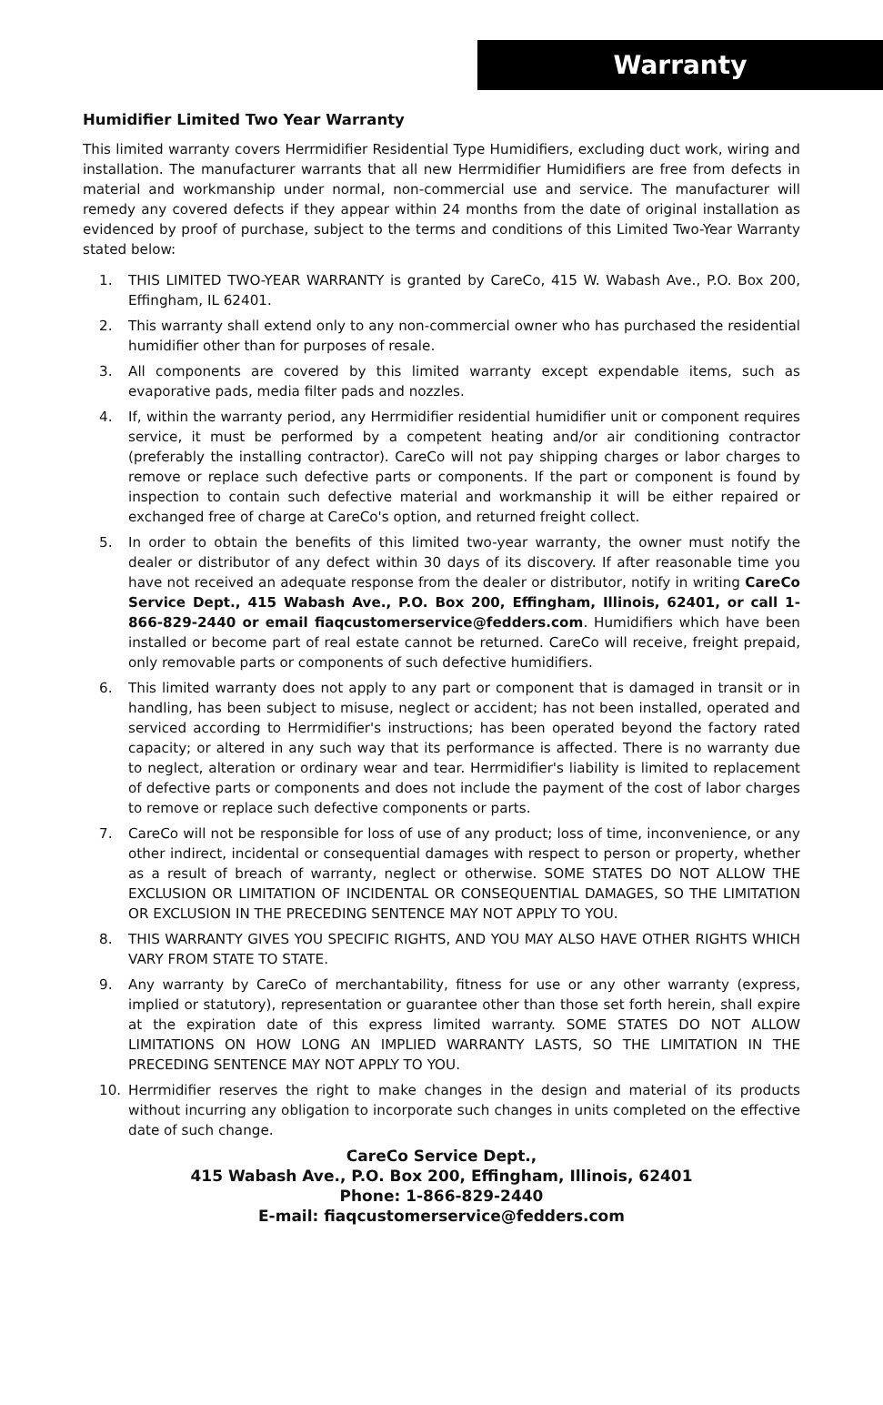Warranty
Humidifier Limited Two Year Warranty
This limited warranty covers Herrmidifier Residential Type Humidifiers, excluding duct work, wiring and installation. The manufacturer warrants that all new Herrmidifier Humidifiers are free from defects in material and workmanship under normal, non-commercial use and service. The manufacturer will remedy any covered defects if they appear within 24 months from the date of original installation as evidenced by proof of purchase, subject to the terms and conditions of this Limited Two-Year Warranty stated below:
1. THIS LIMITED TWO-YEAR WARRANTY is granted by CareCo, 415 W. Wabash Ave., P.O. Box 200, Effingham, IL 62401.
2. This warranty shall extend only to any non-commercial owner who has purchased the residential humidifier other than for purposes of resale.
3. All components are covered by this limited warranty except expendable items, such as evaporative pads, media filter pads and nozzles.
4. If, within the warranty period, any Herrmidifier residential humidifier unit or component requires service, it must be performed by a competent heating and/or air conditioning contractor (preferably the installing contractor). CareCo will not pay shipping charges or labor charges to remove or replace such defective parts or components. If the part or component is found by inspection to contain such defective material and workmanship it will be either repaired or exchanged free of charge at CareCo's option, and returned freight collect.
5. In order to obtain the benefits of this limited two-year warranty, the owner must notify the dealer or distributor of any defect within 30 days of its discovery. If after reasonable time you have not received an adequate response from the dealer or distributor, notify in writing CareCo Service Dept., 415 Wabash Ave., P.O. Box 200, Effingham, Illinois, 62401, or call 1-866-829-2440 or email fiaqcustomerservice@fedders.com. Humidifiers which have been installed or become part of real estate cannot be returned. CareCo will receive, freight prepaid, only removable parts or components of such defective humidifiers.
6. This limited warranty does not apply to any part or component that is damaged in transit or in handling, has been subject to misuse, neglect or accident; has not been installed, operated and serviced according to Herrmidifier's instructions; has been operated beyond the factory rated capacity; or altered in any such way that its performance is affected. There is no warranty due to neglect, alteration or ordinary wear and tear. Herrmidifier's liability is limited to replacement of defective parts or components and does not include the payment of the cost of labor charges to remove or replace such defective components or parts.
7. CareCo will not be responsible for loss of use of any product; loss of time, inconvenience, or any other indirect, incidental or consequential damages with respect to person or property, whether as a result of breach of warranty, neglect or otherwise. SOME STATES DO NOT ALLOW THE EXCLUSION OR LIMITATION OF INCIDENTAL OR CONSEQUENTIAL DAMAGES, SO THE LIMITATION OR EXCLUSION IN THE PRECEDING SENTENCE MAY NOT APPLY TO YOU.
8. THIS WARRANTY GIVES YOU SPECIFIC RIGHTS, AND YOU MAY ALSO HAVE OTHER RIGHTS WHICH VARY FROM STATE TO STATE.
9. Any warranty by CareCo of merchantability, fitness for use or any other warranty (express, implied or statutory), representation or guarantee other than those set forth herein, shall expire at the expiration date of this express limited warranty. SOME STATES DO NOT ALLOW LIMITATIONS ON HOW LONG AN IMPLIED WARRANTY LASTS, SO THE LIMITATION IN THE PRECEDING SENTENCE MAY NOT APPLY TO YOU.
10. Herrmidifier reserves the right to make changes in the design and material of its products without incurring any obligation to incorporate such changes in units completed on the effective date of such change.
CareCo Service Dept.,
415 Wabash Ave., P.O. Box 200, Effingham, Illinois, 62401
Phone: 1-866-829-2440
E-mail: fiaqcustomerservice@fedders.com